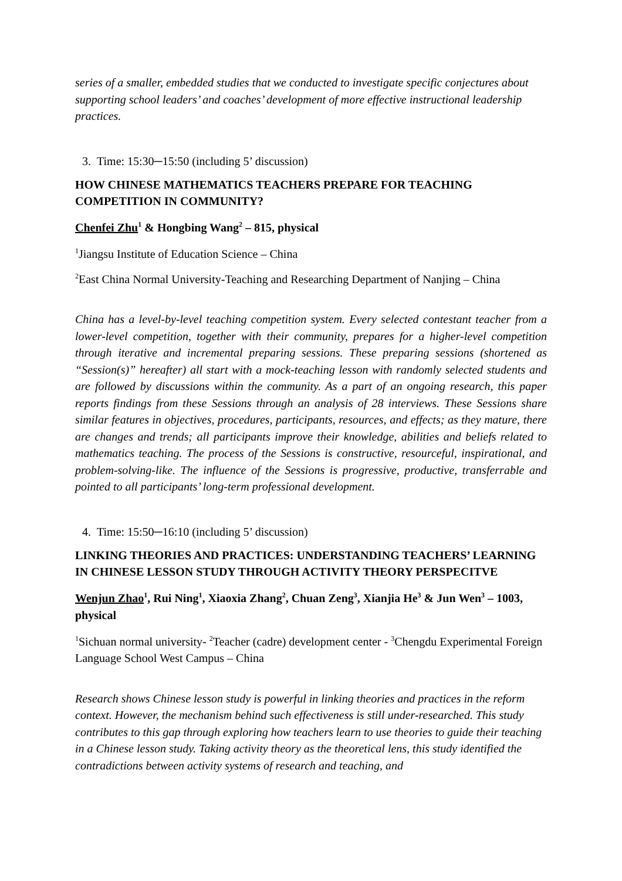series of a smaller, embedded studies that we conducted to investigate specific conjectures about supporting school leaders’ and coaches’ development of more effective instructional leadership practices.
3. Time: 15:30─15:50 (including 5’ discussion)
HOW CHINESE MATHEMATICS TEACHERS PREPARE FOR TEACHING COMPETITION IN COMMUNITY?
Chenfei Zhu<sup>1</sup> & Hongbing Wang<sup>2</sup> – 815, physical
<sup>1</sup> Jiangsu Institute of Education Science – China
<sup>2</sup> East China Normal University-Teaching and Researching Department of Nanjing – China
China has a level-by-level teaching competition system. Every selected contestant teacher from a lower-level competition, together with their community, prepares for a higher-level competition through iterative and incremental preparing sessions. These preparing sessions (shortened as “Session(s)” hereafter) all start with a mock-teaching lesson with randomly selected students and are followed by discussions within the community. As a part of an ongoing research, this paper reports findings from these Sessions through an analysis of 28 interviews. These Sessions share similar features in objectives, procedures, participants, resources, and effects; as they mature, there are changes and trends; all participants improve their knowledge, abilities and beliefs related to mathematics teaching. The process of the Sessions is constructive, resourceful, inspirational, and problem-solving-like. The influence of the Sessions is progressive, productive, transferrable and pointed to all participants’ long-term professional development.
4. Time: 15:50─16:10 (including 5’ discussion)
LINKING THEORIES AND PRACTICES: UNDERSTANDING TEACHERS’ LEARNING IN CHINESE LESSON STUDY THROUGH ACTIVITY THEORY PERSPECITVE
Wenjun Zhao<sup>1</sup>, Rui Ning<sup>1</sup>, Xiaoxia Zhang<sup>2</sup>, Chuan Zeng<sup>3</sup>, Xianjia He<sup>3</sup> & Jun Wen<sup>3</sup> – 1003, physical
<sup>1</sup> Sichuan normal university- <sup>2</sup>Teacher (cadre) development center - <sup>3</sup>Chengdu Experimental Foreign Language School West Campus – China
Research shows Chinese lesson study is powerful in linking theories and practices in the reform context. However, the mechanism behind such effectiveness is still under-researched. This study contributes to this gap through exploring how teachers learn to use theories to guide their teaching in a Chinese lesson study. Taking activity theory as the theoretical lens, this study identified the contradictions between activity systems of research and teaching, and